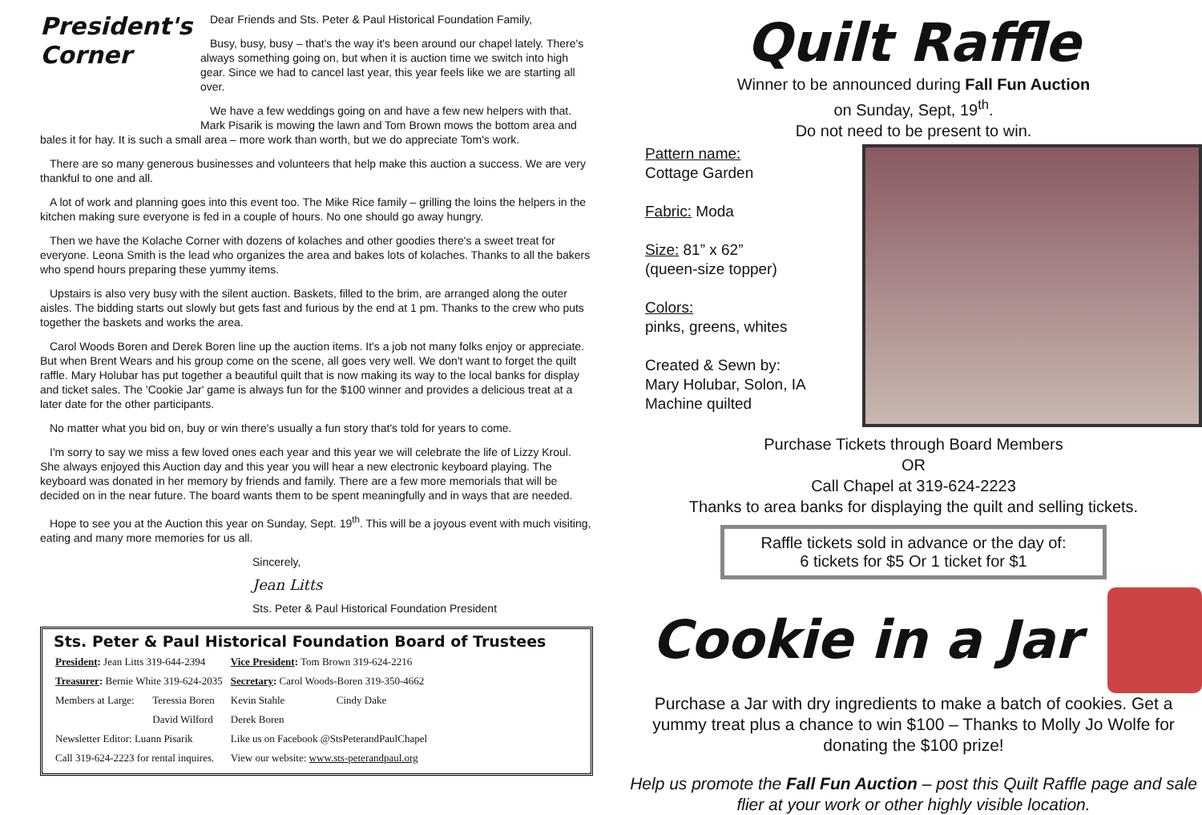President's Corner
Dear Friends and Sts. Peter & Paul Historical Foundation Family,
Busy, busy, busy – that's the way it's been around our chapel lately. There's always something going on, but when it is auction time we switch into high gear. Since we had to cancel last year, this year feels like we are starting all over.
We have a few weddings going on and have a few new helpers with that. Mark Pisarik is mowing the lawn and Tom Brown mows the bottom area and bales it for hay. It is such a small area – more work than worth, but we do appreciate Tom's work.
There are so many generous businesses and volunteers that help make this auction a success. We are very thankful to one and all.
A lot of work and planning goes into this event too. The Mike Rice family – grilling the loins the helpers in the kitchen making sure everyone is fed in a couple of hours. No one should go away hungry.
Then we have the Kolache Corner with dozens of kolaches and other goodies there's a sweet treat for everyone. Leona Smith is the lead who organizes the area and bakes lots of kolaches. Thanks to all the bakers who spend hours preparing these yummy items.
Upstairs is also very busy with the silent auction. Baskets, filled to the brim, are arranged along the outer aisles. The bidding starts out slowly but gets fast and furious by the end at 1 pm. Thanks to the crew who puts together the baskets and works the area.
Carol Woods Boren and Derek Boren line up the auction items. It's a job not many folks enjoy or appreciate. But when Brent Wears and his group come on the scene, all goes very well. We don't want to forget the quilt raffle. Mary Holubar has put together a beautiful quilt that is now making its way to the local banks for display and ticket sales. The 'Cookie Jar' game is always fun for the $100 winner and provides a delicious treat at a later date for the other participants.
No matter what you bid on, buy or win there's usually a fun story that's told for years to come.
I'm sorry to say we miss a few loved ones each year and this year we will celebrate the life of Lizzy Kroul. She always enjoyed this Auction day and this year you will hear a new electronic keyboard playing. The keyboard was donated in her memory by friends and family. There are a few more memorials that will be decided on in the near future. The board wants them to be spent meaningfully and in ways that are needed.
Hope to see you at the Auction this year on Sunday, Sept. 19<sup>th</sup>. This will be a joyous event with much visiting, eating and many more memories for us all.
Sincerely,
Jean Litts
Sts. Peter & Paul Historical Foundation President
Sts. Peter & Paul Historical Foundation Board of Trustees
| President : Jean Litts 319-644-2394 | | Vice President : Tom Brown 319-624-2216 | |
| Treasurer : Bernie White 319-624-2035 | | Secretary : Carol Woods-Boren 319-350-4662 | |
| Members at Large: | Teressia Boren | Kevin Stahle | Cindy Dake |
| | David Wilford | Derek Boren | |
| Newsletter Editor: Luann Pisarik | | Like us on Facebook @StsPeterandPaulChapel | |
| Call 319-624-2223 for rental inquires. | | View our website: www.sts-peterandpaul.org | |
Quilt Raffle
Winner to be announced during Fall Fun Auction
on Sunday, Sept, 19<sup>th</sup>.
Do not need to be present to win.
Pattern name:
Cottage Garden
Fabric: Moda
Size: 81” x 62”
(queen-size topper)
Colors:
pinks, greens, whites
Created & Sewn by:
Mary Holubar, Solon, IA
Machine quilted
Purchase Tickets through Board Members
OR
Call Chapel at 319-624-2223
Thanks to area banks for displaying the quilt and selling tickets.
Raffle tickets sold in advance or the day of:
6 tickets for $5 Or 1 ticket for $1
Cookie in a Jar
Purchase a Jar with dry ingredients to make a batch of cookies. Get a yummy treat plus a chance to win $100 – Thanks to Molly Jo Wolfe for donating the $100 prize!
Help us promote the Fall Fun Auction – post this Quilt Raffle page and sale flier at your work or other highly visible location.